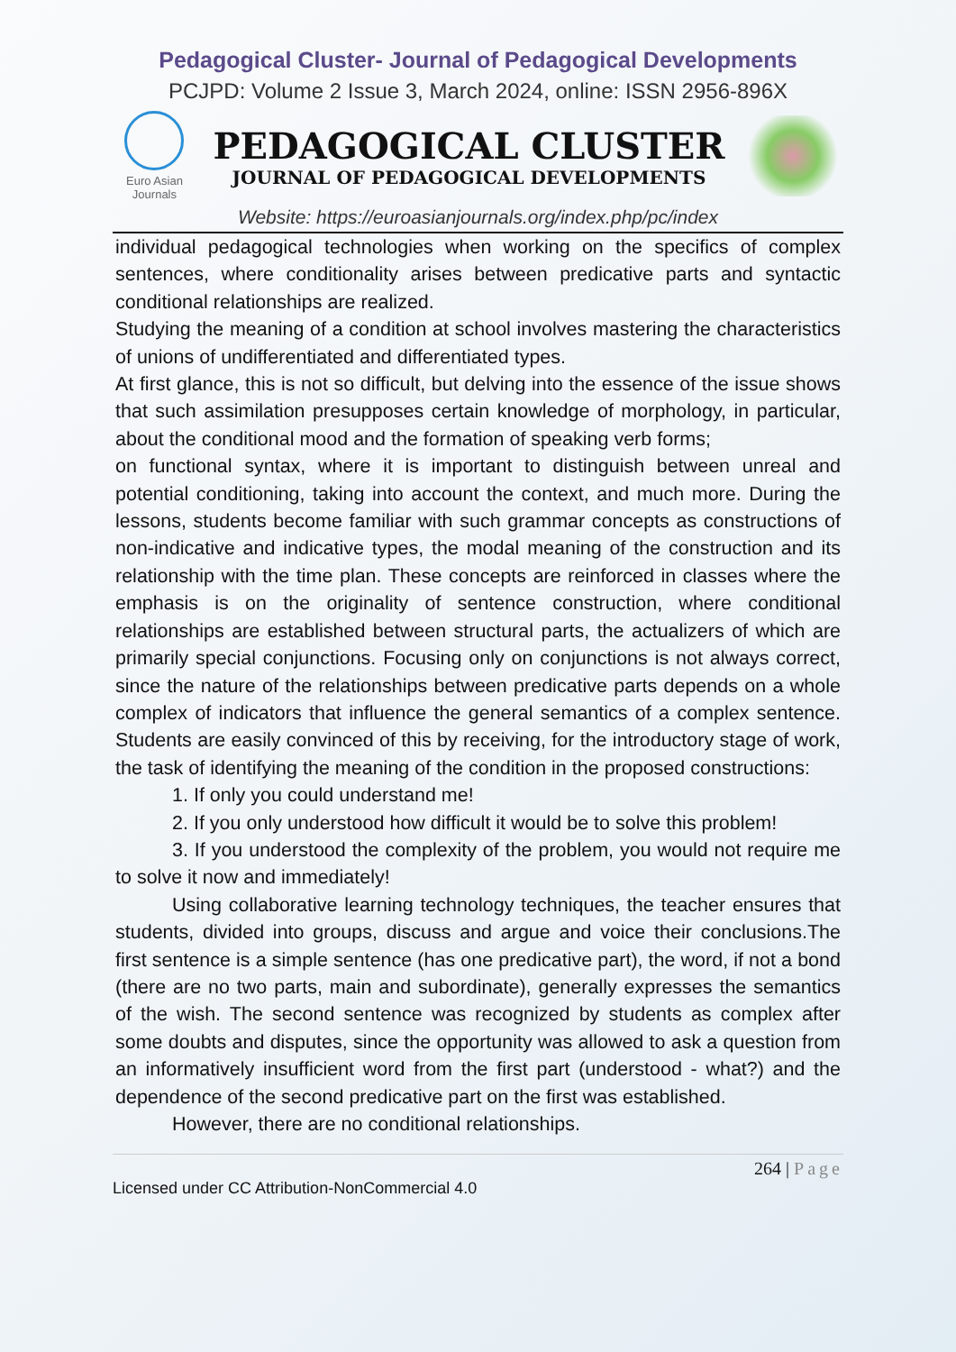Pedagogical Cluster- Journal of Pedagogical Developments
PCJPD: Volume 2 Issue 3, March 2024, online: ISSN 2956-896X
Euro Asian Journals
PEDAGOGICAL CLUSTER
JOURNAL OF PEDAGOGICAL DEVELOPMENTS
Website: https://euroasianjournals.org/index.php/pc/index
individual pedagogical technologies when working on the specifics of complex sentences, where conditionality arises between predicative parts and syntactic conditional relationships are realized.
Studying the meaning of a condition at school involves mastering the characteristics of unions of undifferentiated and differentiated types.
At first glance, this is not so difficult, but delving into the essence of the issue shows that such assimilation presupposes certain knowledge of morphology, in particular, about the conditional mood and the formation of speaking verb forms;
on functional syntax, where it is important to distinguish between unreal and potential conditioning, taking into account the context, and much more. During the lessons, students become familiar with such grammar concepts as constructions of non-indicative and indicative types, the modal meaning of the construction and its relationship with the time plan. These concepts are reinforced in classes where the emphasis is on the originality of sentence construction, where conditional relationships are established between structural parts, the actualizers of which are primarily special conjunctions. Focusing only on conjunctions is not always correct, since the nature of the relationships between predicative parts depends on a whole complex of indicators that influence the general semantics of a complex sentence. Students are easily convinced of this by receiving, for the introductory stage of work, the task of identifying the meaning of the condition in the proposed constructions:
1. If only you could understand me!
2. If you only understood how difficult it would be to solve this problem!
3. If you understood the complexity of the problem, you would not require me to solve it now and immediately!
Using collaborative learning technology techniques, the teacher ensures that students, divided into groups, discuss and argue and voice their conclusions.The first sentence is a simple sentence (has one predicative part), the word, if not a bond (there are no two parts, main and subordinate), generally expresses the semantics of the wish. The second sentence was recognized by students as complex after some doubts and disputes, since the opportunity was allowed to ask a question from an informatively insufficient word from the first part (understood - what?) and the dependence of the second predicative part on the first was established.
However, there are no conditional relationships.
264 | Page
Licensed under CC Attribution-NonCommercial 4.0